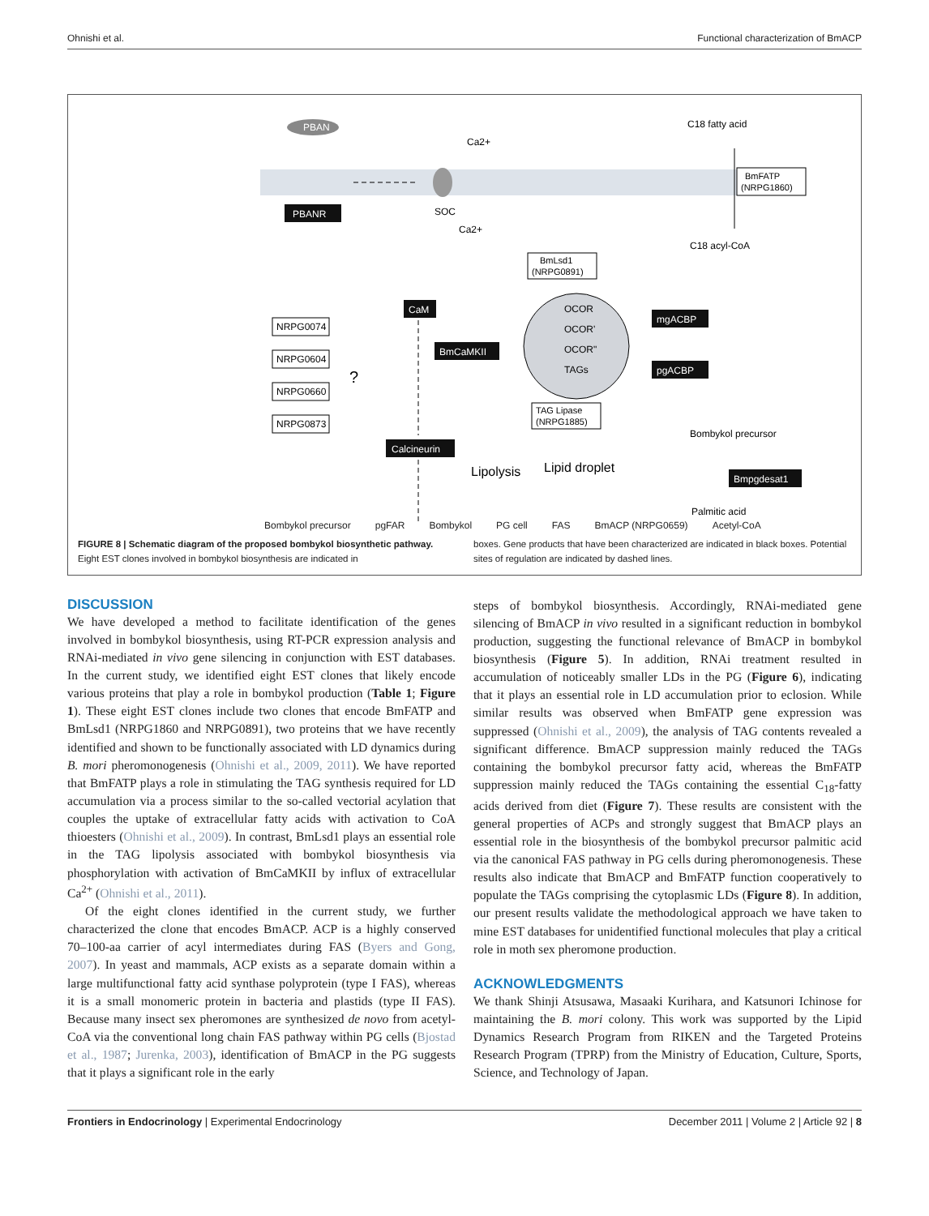Ohnishi et al. Functional characterization of BmACP
PBAN
PBANR
SOC
Ca2+
Ca2+
C18 fatty acid
C18 acyl-CoA
BmFATP
(NRPG1860)
OCOR
OCOR'
OCOR"
TAGs
BmLsd1
(NRPG0891)
TAG Lipase
(NRPG1885)
CaM
BmCaMKII
Calcineurin
mgACBP
pgACBP
Bombykol precursor
Bmpgdesat1
Palmitic acid
NRPG0074
NRPG0604
NRPG0660
NRPG0873
?
Lipolysis
Lipid droplet
Bombykol precursor pgFAR Bombykol PG cell FAS BmACP (NRPG0659) Acetyl-CoA
FIGURE 8 | Schematic diagram of the proposed bombykol biosynthetic pathway. Eight EST clones involved in bombykol biosynthesis are indicated in
boxes. Gene products that have been characterized are indicated in black boxes. Potential sites of regulation are indicated by dashed lines.
DISCUSSION
We have developed a method to facilitate identification of the genes involved in bombykol biosynthesis, using RT-PCR expression analysis and RNAi-mediated in vivo gene silencing in conjunction with EST databases. In the current study, we identified eight EST clones that likely encode various proteins that play a role in bombykol production (Table 1; Figure 1). These eight EST clones include two clones that encode BmFATP and BmLsd1 (NRPG1860 and NRPG0891), two proteins that we have recently identified and shown to be functionally associated with LD dynamics during B. mori pheromonogenesis (Ohnishi et al., 2009, 2011). We have reported that BmFATP plays a role in stimulating the TAG synthesis required for LD accumulation via a process similar to the so-called vectorial acylation that couples the uptake of extracellular fatty acids with activation to CoA thioesters (Ohnishi et al., 2009). In contrast, BmLsd1 plays an essential role in the TAG lipolysis associated with bombykol biosynthesis via phosphorylation with activation of BmCaMKII by influx of extracellular Ca<sup>2+</sup> (Ohnishi et al., 2011).
Of the eight clones identified in the current study, we further characterized the clone that encodes BmACP. ACP is a highly conserved 70–100-aa carrier of acyl intermediates during FAS (Byers and Gong, 2007). In yeast and mammals, ACP exists as a separate domain within a large multifunctional fatty acid synthase polyprotein (type I FAS), whereas it is a small monomeric protein in bacteria and plastids (type II FAS). Because many insect sex pheromones are synthesized de novo from acetyl-CoA via the conventional long chain FAS pathway within PG cells (Bjostad et al., 1987; Jurenka, 2003), identification of BmACP in the PG suggests that it plays a significant role in the early
steps of bombykol biosynthesis. Accordingly, RNAi-mediated gene silencing of BmACP in vivo resulted in a significant reduction in bombykol production, suggesting the functional relevance of BmACP in bombykol biosynthesis (Figure 5). In addition, RNAi treatment resulted in accumulation of noticeably smaller LDs in the PG (Figure 6), indicating that it plays an essential role in LD accumulation prior to eclosion. While similar results was observed when BmFATP gene expression was suppressed (Ohnishi et al., 2009), the analysis of TAG contents revealed a significant difference. BmACP suppression mainly reduced the TAGs containing the bombykol precursor fatty acid, whereas the BmFATP suppression mainly reduced the TAGs containing the essential C<sub>18</sub>-fatty acids derived from diet (Figure 7). These results are consistent with the general properties of ACPs and strongly suggest that BmACP plays an essential role in the biosynthesis of the bombykol precursor palmitic acid via the canonical FAS pathway in PG cells during pheromonogenesis. These results also indicate that BmACP and BmFATP function cooperatively to populate the TAGs comprising the cytoplasmic LDs (Figure 8). In addition, our present results validate the methodological approach we have taken to mine EST databases for unidentified functional molecules that play a critical role in moth sex pheromone production.
ACKNOWLEDGMENTS
We thank Shinji Atsusawa, Masaaki Kurihara, and Katsunori Ichinose for maintaining the B. mori colony. This work was supported by the Lipid Dynamics Research Program from RIKEN and the Targeted Proteins Research Program (TPRP) from the Ministry of Education, Culture, Sports, Science, and Technology of Japan.
Frontiers in Endocrinology | Experimental Endocrinology December 2011 | Volume 2 | Article 92 | 8